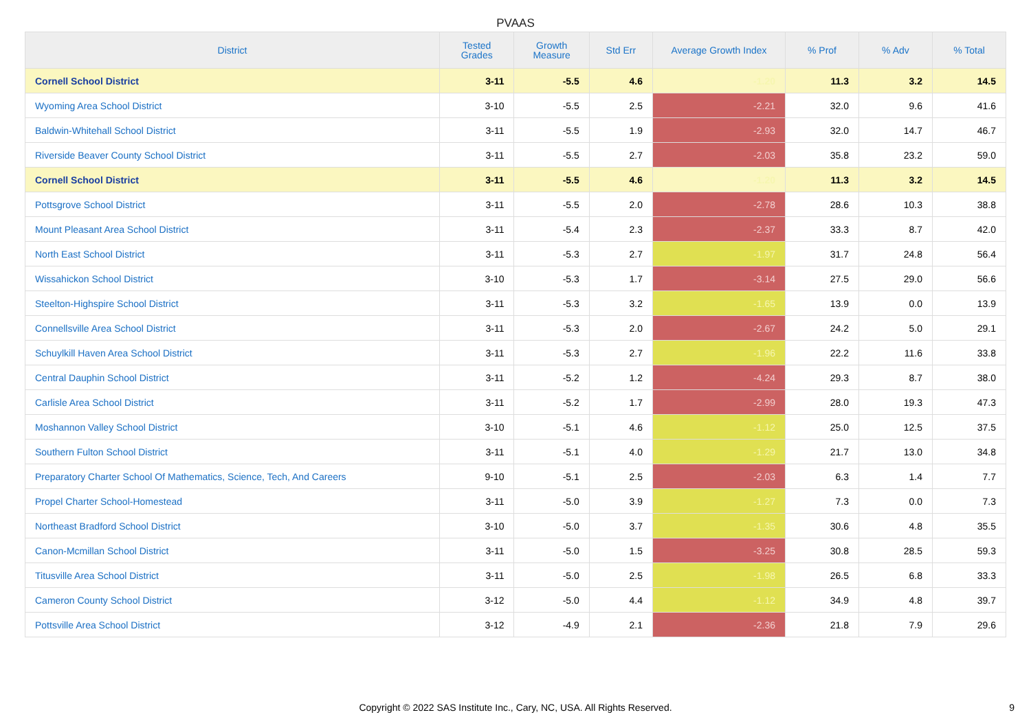PVAAS
| District | Tested Grades | Growth Measure | Std Err | Average Growth Index | % Prof | % Adv | % Total |
| --- | --- | --- | --- | --- | --- | --- | --- |
| Cornell School District | 3-11 | -5.5 | 4.6 | -1.20 | 11.3 | 3.2 | 14.5 |
| Wyoming Area School District | 3-10 | -5.5 | 2.5 | -2.21 | 32.0 | 9.6 | 41.6 |
| Baldwin-Whitehall School District | 3-11 | -5.5 | 1.9 | -2.93 | 32.0 | 14.7 | 46.7 |
| Riverside Beaver County School District | 3-11 | -5.5 | 2.7 | -2.03 | 35.8 | 23.2 | 59.0 |
| Cornell School District | 3-11 | -5.5 | 4.6 | -1.20 | 11.3 | 3.2 | 14.5 |
| Pottsgrove School District | 3-11 | -5.5 | 2.0 | -2.78 | 28.6 | 10.3 | 38.8 |
| Mount Pleasant Area School District | 3-11 | -5.4 | 2.3 | -2.37 | 33.3 | 8.7 | 42.0 |
| North East School District | 3-11 | -5.3 | 2.7 | -1.97 | 31.7 | 24.8 | 56.4 |
| Wissahickon School District | 3-10 | -5.3 | 1.7 | -3.14 | 27.5 | 29.0 | 56.6 |
| Steelton-Highspire School District | 3-11 | -5.3 | 3.2 | -1.65 | 13.9 | 0.0 | 13.9 |
| Connellsville Area School District | 3-11 | -5.3 | 2.0 | -2.67 | 24.2 | 5.0 | 29.1 |
| Schuylkill Haven Area School District | 3-11 | -5.3 | 2.7 | -1.96 | 22.2 | 11.6 | 33.8 |
| Central Dauphin School District | 3-11 | -5.2 | 1.2 | -4.24 | 29.3 | 8.7 | 38.0 |
| Carlisle Area School District | 3-11 | -5.2 | 1.7 | -2.99 | 28.0 | 19.3 | 47.3 |
| Moshannon Valley School District | 3-10 | -5.1 | 4.6 | -1.12 | 25.0 | 12.5 | 37.5 |
| Southern Fulton School District | 3-11 | -5.1 | 4.0 | -1.29 | 21.7 | 13.0 | 34.8 |
| Preparatory Charter School Of Mathematics, Science, Tech, And Careers | 9-10 | -5.1 | 2.5 | -2.03 | 6.3 | 1.4 | 7.7 |
| Propel Charter School-Homestead | 3-11 | -5.0 | 3.9 | -1.27 | 7.3 | 0.0 | 7.3 |
| Northeast Bradford School District | 3-10 | -5.0 | 3.7 | -1.35 | 30.6 | 4.8 | 35.5 |
| Canon-Mcmillan School District | 3-11 | -5.0 | 1.5 | -3.25 | 30.8 | 28.5 | 59.3 |
| Titusville Area School District | 3-11 | -5.0 | 2.5 | -1.98 | 26.5 | 6.8 | 33.3 |
| Cameron County School District | 3-12 | -5.0 | 4.4 | -1.12 | 34.9 | 4.8 | 39.7 |
| Pottsville Area School District | 3-12 | -4.9 | 2.1 | -2.36 | 21.8 | 7.9 | 29.6 |
Copyright © 2022 SAS Institute Inc., Cary, NC, USA. All Rights Reserved. 9